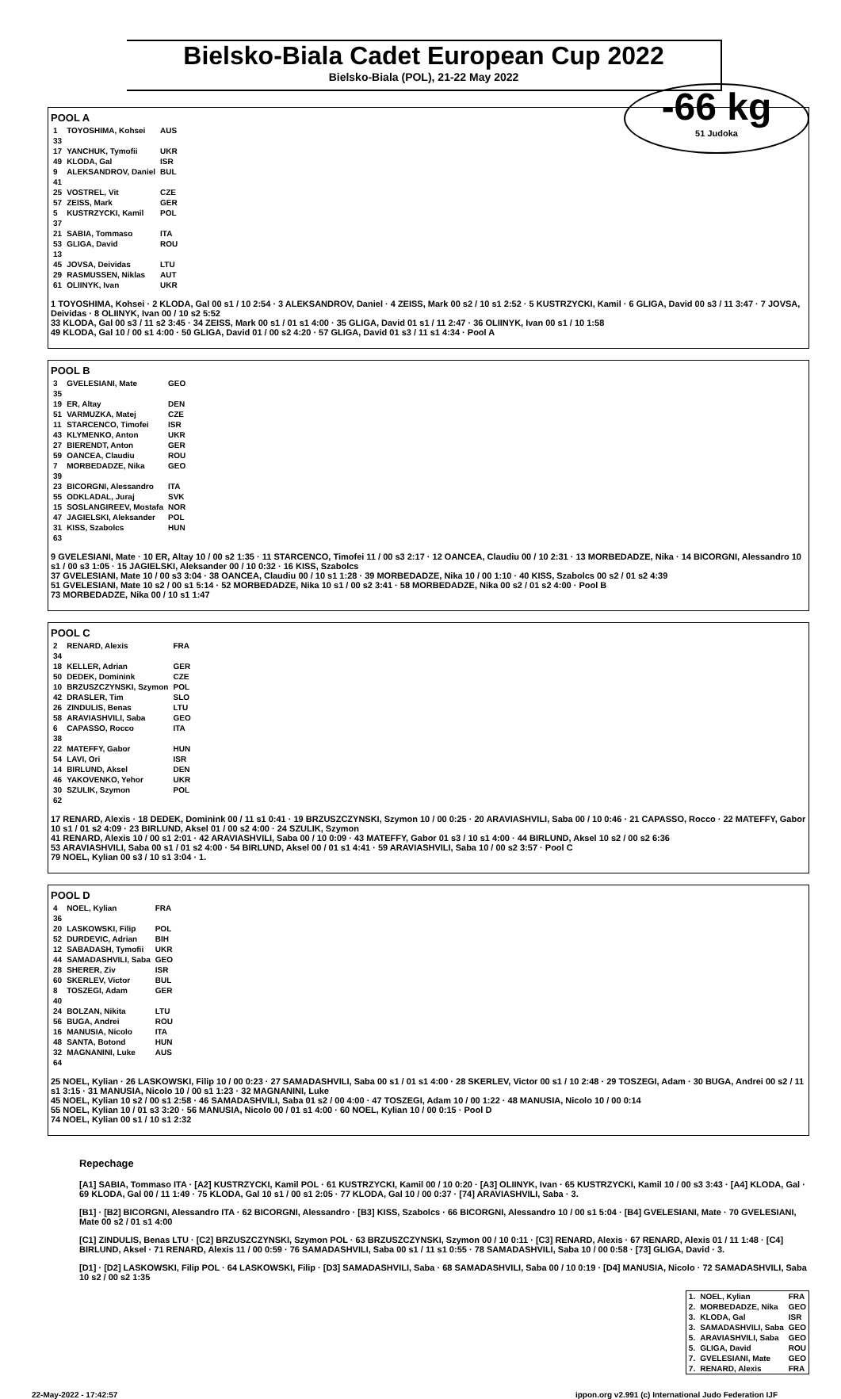Bielsko-Biala Cadet European Cup 2022
Bielsko-Biala (POL), 21-22 May 2022
-66 kg
51 Judoka
POOL A
| 1 | TOYOSHIMA, Kohsei | AUS |
| 33 | | |
| 17 | YANCHUK, Tymofii | UKR |
| 49 | KLODA, Gal | ISR |
| 9 | ALEKSANDROV, Daniel | BUL |
| 41 | | |
| 25 | VOSTREL, Vit | CZE |
| 57 | ZEISS, Mark | GER |
| 5 | KUSTRZYCKI, Kamil | POL |
| 37 | | |
| 21 | SABIA, Tommaso | ITA |
| 53 | GLIGA, David | ROU |
| 13 | | |
| 45 | JOVSA, Deividas | LTU |
| 29 | RASMUSSEN, Niklas | AUT |
| 61 | OLIINYK, Ivan | UKR |
1 TOYOSHIMA, Kohsei · 2 KLODA, Gal 00 s1 / 10 2:54 · 3 ALEKSANDROV, Daniel · 4 ZEISS, Mark 00 s2 / 10 s1 2:52 · 5 KUSTRZYCKI, Kamil · 6 GLIGA, David 00 s3 / 11 3:47 · 7 JOVSA, Deividas · 8 OLIINYK, Ivan 00 / 10 s2 5:52
33 KLODA, Gal 00 s3 / 11 s2 3:45 · 34 ZEISS, Mark 00 s1 / 01 s1 4:00 · 35 GLIGA, David 01 s1 / 11 2:47 · 36 OLIINYK, Ivan 00 s1 / 10 1:58
49 KLODA, Gal 10 / 00 s1 4:00 · 50 GLIGA, David 01 / 00 s2 4:20 · 57 GLIGA, David 01 s3 / 11 s1 4:34 · Pool A
POOL B
| 3 | GVELESIANI, Mate | GEO |
| 35 | | |
| 19 | ER, Altay | DEN |
| 51 | VARMUZKA, Matej | CZE |
| 11 | STARCENCO, Timofei | ISR |
| 43 | KLYMENKO, Anton | UKR |
| 27 | BIERENDT, Anton | GER |
| 59 | OANCEA, Claudiu | ROU |
| 7 | MORBEDADZE, Nika | GEO |
| 39 | | |
| 23 | BICORGNI, Alessandro | ITA |
| 55 | ODKLADAL, Juraj | SVK |
| 15 | SOSLANGIREEV, Mostafa | NOR |
| 47 | JAGIELSKI, Aleksander | POL |
| 31 | KISS, Szabolcs | HUN |
| 63 | | |
9 GVELESIANI, Mate · 10 ER, Altay 10 / 00 s2 1:35 · 11 STARCENCO, Timofei 11 / 00 s3 2:17 · 12 OANCEA, Claudiu 00 / 10 2:31 · 13 MORBEDADZE, Nika · 14 BICORGNI, Alessandro 10 s1 / 00 s3 1:05 · 15 JAGIELSKI, Aleksander 00 / 10 0:32 · 16 KISS, Szabolcs
37 GVELESIANI, Mate 10 / 00 s3 3:04 · 38 OANCEA, Claudiu 00 / 10 s1 1:28 · 39 MORBEDADZE, Nika 10 / 00 1:10 · 40 KISS, Szabolcs 00 s2 / 01 s2 4:39
51 GVELESIANI, Mate 10 s2 / 00 s1 5:14 · 52 MORBEDADZE, Nika 10 s1 / 00 s2 3:41 · 58 MORBEDADZE, Nika 00 s2 / 01 s2 4:00 · Pool B
73 MORBEDADZE, Nika 00 / 10 s1 1:47
POOL C
| 2 | RENARD, Alexis | FRA |
| 34 | | |
| 18 | KELLER, Adrian | GER |
| 50 | DEDEK, Dominink | CZE |
| 10 | BRZUSZCZYNSKI, Szymon | POL |
| 42 | DRASLER, Tim | SLO |
| 26 | ZINDULIS, Benas | LTU |
| 58 | ARAVIASHVILI, Saba | GEO |
| 6 | CAPASSO, Rocco | ITA |
| 38 | | |
| 22 | MATEFFY, Gabor | HUN |
| 54 | LAVI, Ori | ISR |
| 14 | BIRLUND, Aksel | DEN |
| 46 | YAKOVENKO, Yehor | UKR |
| 30 | SZULIK, Szymon | POL |
| 62 | | |
17 RENARD, Alexis · 18 DEDEK, Dominink 00 / 11 s1 0:41 · 19 BRZUSZCZYNSKI, Szymon 10 / 00 0:25 · 20 ARAVIASHVILI, Saba 00 / 10 0:46 · 21 CAPASSO, Rocco · 22 MATEFFY, Gabor 10 s1 / 01 s2 4:09 · 23 BIRLUND, Aksel 01 / 00 s2 4:00 · 24 SZULIK, Szymon
41 RENARD, Alexis 10 / 00 s1 2:01 · 42 ARAVIASHVILI, Saba 00 / 10 0:09 · 43 MATEFFY, Gabor 01 s3 / 10 s1 4:00 · 44 BIRLUND, Aksel 10 s2 / 00 s2 6:36
53 ARAVIASHVILI, Saba 00 s1 / 01 s2 4:00 · 54 BIRLUND, Aksel 00 / 01 s1 4:41 · 59 ARAVIASHVILI, Saba 10 / 00 s2 3:57 · Pool C
79 NOEL, Kylian 00 s3 / 10 s1 3:04 · 1.
POOL D
| 4 | NOEL, Kylian | FRA |
| 36 | | |
| 20 | LASKOWSKI, Filip | POL |
| 52 | DURDEVIC, Adrian | BIH |
| 12 | SABADASH, Tymofii | UKR |
| 44 | SAMADASHVILI, Saba | GEO |
| 28 | SHERER, Ziv | ISR |
| 60 | SKERLEV, Victor | BUL |
| 8 | TOSZEGI, Adam | GER |
| 40 | | |
| 24 | BOLZAN, Nikita | LTU |
| 56 | BUGA, Andrei | ROU |
| 16 | MANUSIA, Nicolo | ITA |
| 48 | SANTA, Botond | HUN |
| 32 | MAGNANINI, Luke | AUS |
| 64 | | |
25 NOEL, Kylian · 26 LASKOWSKI, Filip 10 / 00 0:23 · 27 SAMADASHVILI, Saba 00 s1 / 01 s1 4:00 · 28 SKERLEV, Victor 00 s1 / 10 2:48 · 29 TOSZEGI, Adam · 30 BUGA, Andrei 00 s2 / 11 s1 3:15 · 31 MANUSIA, Nicolo 10 / 00 s1 1:23 · 32 MAGNANINI, Luke
45 NOEL, Kylian 10 s2 / 00 s1 2:58 · 46 SAMADASHVILI, Saba 01 s2 / 00 4:00 · 47 TOSZEGI, Adam 10 / 00 1:22 · 48 MANUSIA, Nicolo 10 / 00 0:14
55 NOEL, Kylian 10 / 01 s3 3:20 · 56 MANUSIA, Nicolo 00 / 01 s1 4:00 · 60 NOEL, Kylian 10 / 00 0:15 · Pool D
74 NOEL, Kylian 00 s1 / 10 s1 2:32
Repechage
[A1] SABIA, Tommaso ITA · [A2] KUSTRZYCKI, Kamil POL · 61 KUSTRZYCKI, Kamil 00 / 10 0:20 · [A3] OLIINYK, Ivan · 65 KUSTRZYCKI, Kamil 10 / 00 s3 3:43 · [A4] KLODA, Gal · 69 KLODA, Gal 00 / 11 1:49 · 75 KLODA, Gal 10 s1 / 00 s1 2:05 · 77 KLODA, Gal 10 / 00 0:37 · [74] ARAVIASHVILI, Saba · 3.
[B1] · [B2] BICORGNI, Alessandro ITA · 62 BICORGNI, Alessandro · [B3] KISS, Szabolcs · 66 BICORGNI, Alessandro 10 / 00 s1 5:04 · [B4] GVELESIANI, Mate · 70 GVELESIANI, Mate 00 s2 / 01 s1 4:00
[C1] ZINDULIS, Benas LTU · [C2] BRZUSZCZYNSKI, Szymon POL · 63 BRZUSZCZYNSKI, Szymon 00 / 10 0:11 · [C3] RENARD, Alexis · 67 RENARD, Alexis 01 / 11 1:48 · [C4] BIRLUND, Aksel · 71 RENARD, Alexis 11 / 00 0:59 · 76 SAMADASHVILI, Saba 00 s1 / 11 s1 0:55 · 78 SAMADASHVILI, Saba 10 / 00 0:58 · [73] GLIGA, David · 3.
[D1] · [D2] LASKOWSKI, Filip POL · 64 LASKOWSKI, Filip · [D3] SAMADASHVILI, Saba · 68 SAMADASHVILI, Saba 00 / 10 0:19 · [D4] MANUSIA, Nicolo · 72 SAMADASHVILI, Saba 10 s2 / 00 s2 1:35
| 1. | NOEL, Kylian | FRA |
| 2. | MORBEDADZE, Nika | GEO |
| 3. | KLODA, Gal | ISR |
| 3. | SAMADASHVILI, Saba | GEO |
| 5. | ARAVIASHVILI, Saba | GEO |
| 5. | GLIGA, David | ROU |
| 7. | GVELESIANI, Mate | GEO |
| 7. | RENARD, Alexis | FRA |
22-May-2022 - 17:42:57 ippon.org v2.991 (c) International Judo Federation IJF